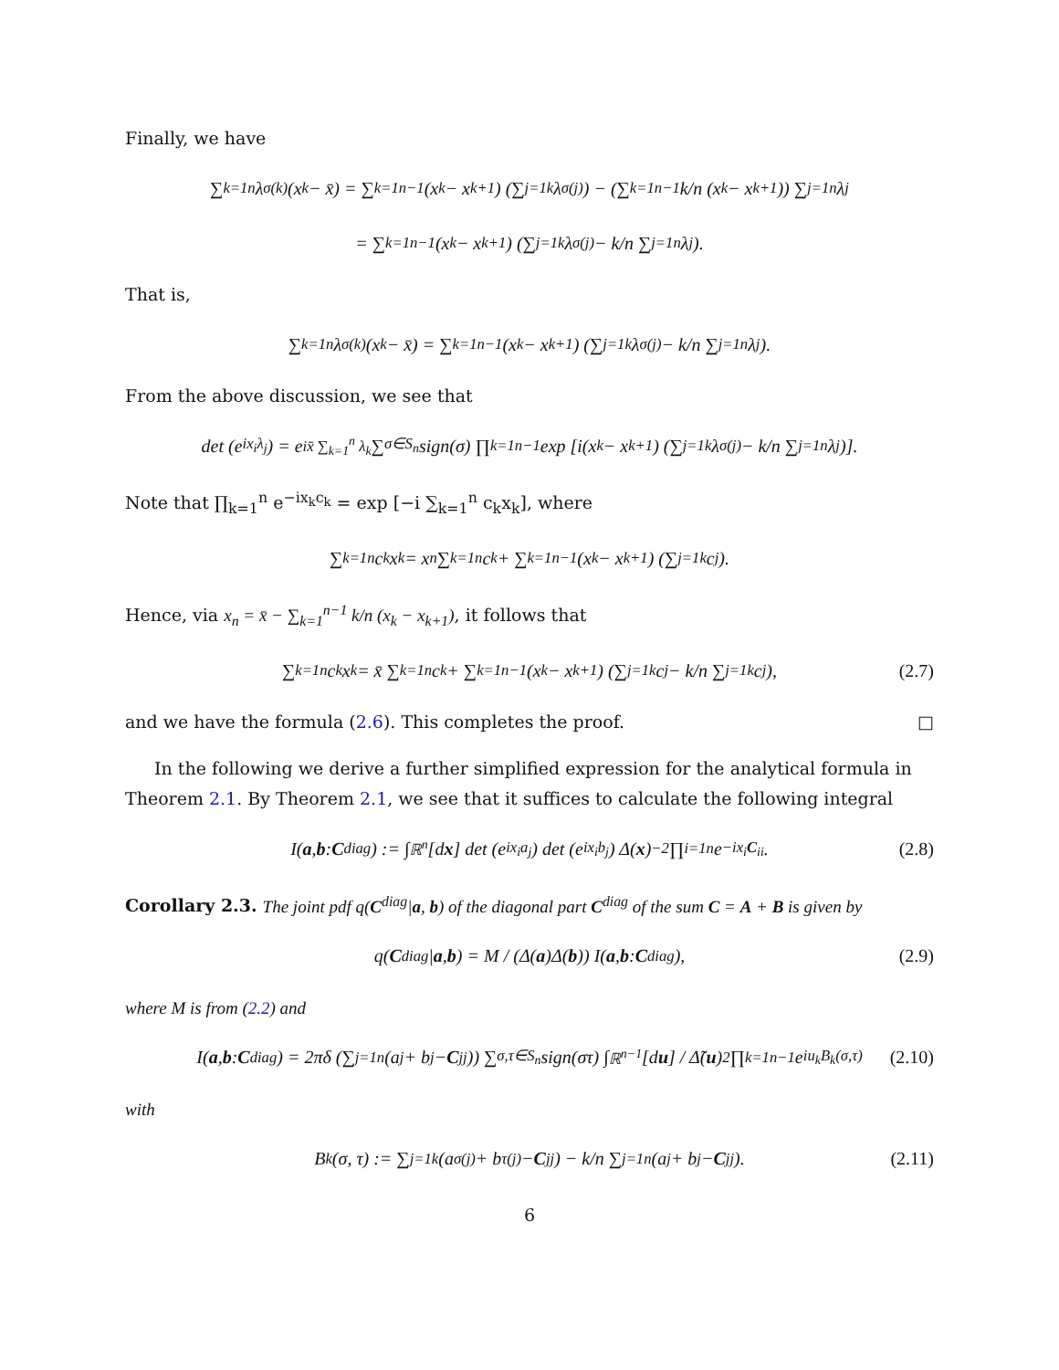Finally, we have
∑<sub>k=1</sub><sup>n</sup> λ<sub>σ(k)</sub>(x<sub>k</sub> − x̄) = ∑<sub>k=1</sub><sup>n−1</sup>(x<sub>k</sub> − x<sub>k+1</sub>) (∑<sub>j=1</sub><sup>k</sup> λ<sub>σ(j)</sub>) − (∑<sub>k=1</sub><sup>n−1</sup> k/n (x<sub>k</sub> − x<sub>k+1</sub>)) ∑<sub>j=1</sub><sup>n</sup> λ<sub>j</sub>
= ∑<sub>k=1</sub><sup>n−1</sup>(x<sub>k</sub> − x<sub>k+1</sub>) (∑<sub>j=1</sub><sup>k</sup> λ<sub>σ(j)</sub> − k/n ∑<sub>j=1</sub><sup>n</sup> λ<sub>j</sub>).
That is,
∑<sub>k=1</sub><sup>n</sup> λ<sub>σ(k)</sub>(x<sub>k</sub> − x̄) = ∑<sub>k=1</sub><sup>n−1</sup>(x<sub>k</sub> − x<sub>k+1</sub>) (∑<sub>j=1</sub><sup>k</sup> λ<sub>σ(j)</sub> − k/n ∑<sub>j=1</sub><sup>n</sup> λ<sub>j</sub>).
From the above discussion, we see that
det (e<sup>ix<sub>i</sub>λ<sub>j</sub></sup>) = e<sup>ix̄ ∑<sub>k=1</sub><sup>n</sup> λ<sub>k</sub></sup> ∑<sub>σ∈S<sub>n</sub></sub> sign(σ) ∏<sub>k=1</sub><sup>n−1</sup> exp [i(x<sub>k</sub> − x<sub>k+1</sub>) (∑<sub>j=1</sub><sup>k</sup> λ<sub>σ(j)</sub> − k/n ∑<sub>j=1</sub><sup>n</sup> λ<sub>j</sub>)].
Note that ∏<sub>k=1</sub><sup>n</sup> e<sup>−ix<sub>k</sub>c<sub>k</sub></sup> = exp [−i ∑<sub>k=1</sub><sup>n</sup> c<sub>k</sub>x<sub>k</sub>], where
∑<sub>k=1</sub><sup>n</sup> c<sub>k</sub>x<sub>k</sub> = x<sub>n</sub> ∑<sub>k=1</sub><sup>n</sup> c<sub>k</sub> + ∑<sub>k=1</sub><sup>n−1</sup>(x<sub>k</sub> − x<sub>k+1</sub>) (∑<sub>j=1</sub><sup>k</sup> c<sub>j</sub>).
Hence, via x<sub>n</sub> = x̄ − ∑<sub>k=1</sub><sup>n−1</sup> k/n (x<sub>k</sub> − x<sub>k+1</sub>), it follows that
∑<sub>k=1</sub><sup>n</sup> c<sub>k</sub>x<sub>k</sub> = x̄ ∑<sub>k=1</sub><sup>n</sup> c<sub>k</sub> + ∑<sub>k=1</sub><sup>n−1</sup>(x<sub>k</sub> − x<sub>k+1</sub>) (∑<sub>j=1</sub><sup>k</sup> c<sub>j</sub> − k/n ∑<sub>j=1</sub><sup>k</sup> c<sub>j</sub>), (2.7)
and we have the formula (2.6). This completes the proof. □
In the following we derive a further simplified expression for the analytical formula in Theorem 2.1. By Theorem 2.1, we see that it suffices to calculate the following integral
I(a, b : C<sup>diag</sup>) := ∫<sub>ℝ<sup>n</sup></sub>[d x] det (e<sup>ix<sub>i</sub>a<sub>j</sub></sup>) det (e<sup>ix<sub>i</sub>b<sub>j</sub></sup>) Δ(x)<sup>−2</sup> ∏<sub>i=1</sub><sup>n</sup> e<sup>−ix<sub>i</sub>C<sub>ii</sub></sup>. (2.8)
Corollary 2.3. The joint pdf q(C<sup>diag</sup>|a, b) of the diagonal part C<sup>diag</sup> of the sum C = A + B is given by
q(C<sup>diag</sup>| a, b) = M / (Δ(a)Δ(b)) I(a, b : C<sup>diag</sup>), (2.9)
where M is from (2.2) and
I(a, b : C<sup>diag</sup>) = 2πδ (∑<sub>j=1</sub><sup>n</sup>(a<sub>j</sub> + b<sub>j</sub> − C<sub>jj</sub>)) ∑<sub>σ,τ∈S<sub>n</sub></sub> sign(στ) ∫<sub>ℝ<sup>n−1</sup></sub> [d u] / Δ̃(u)<sup>2</sup> ∏<sub>k=1</sub><sup>n−1</sup> e<sup>iu<sub>k</sub>B<sub>k</sub>(σ,τ)</sup> (2.10)
with
B<sub>k</sub>(σ, τ) := ∑<sub>j=1</sub><sup>k</sup>(a<sub>σ(j)</sub> + b<sub>τ(j)</sub> − C<sub>jj</sub>) − k/n ∑<sub>j=1</sub><sup>n</sup>(a<sub>j</sub> + b<sub>j</sub> − C<sub>jj</sub>). (2.11)
6